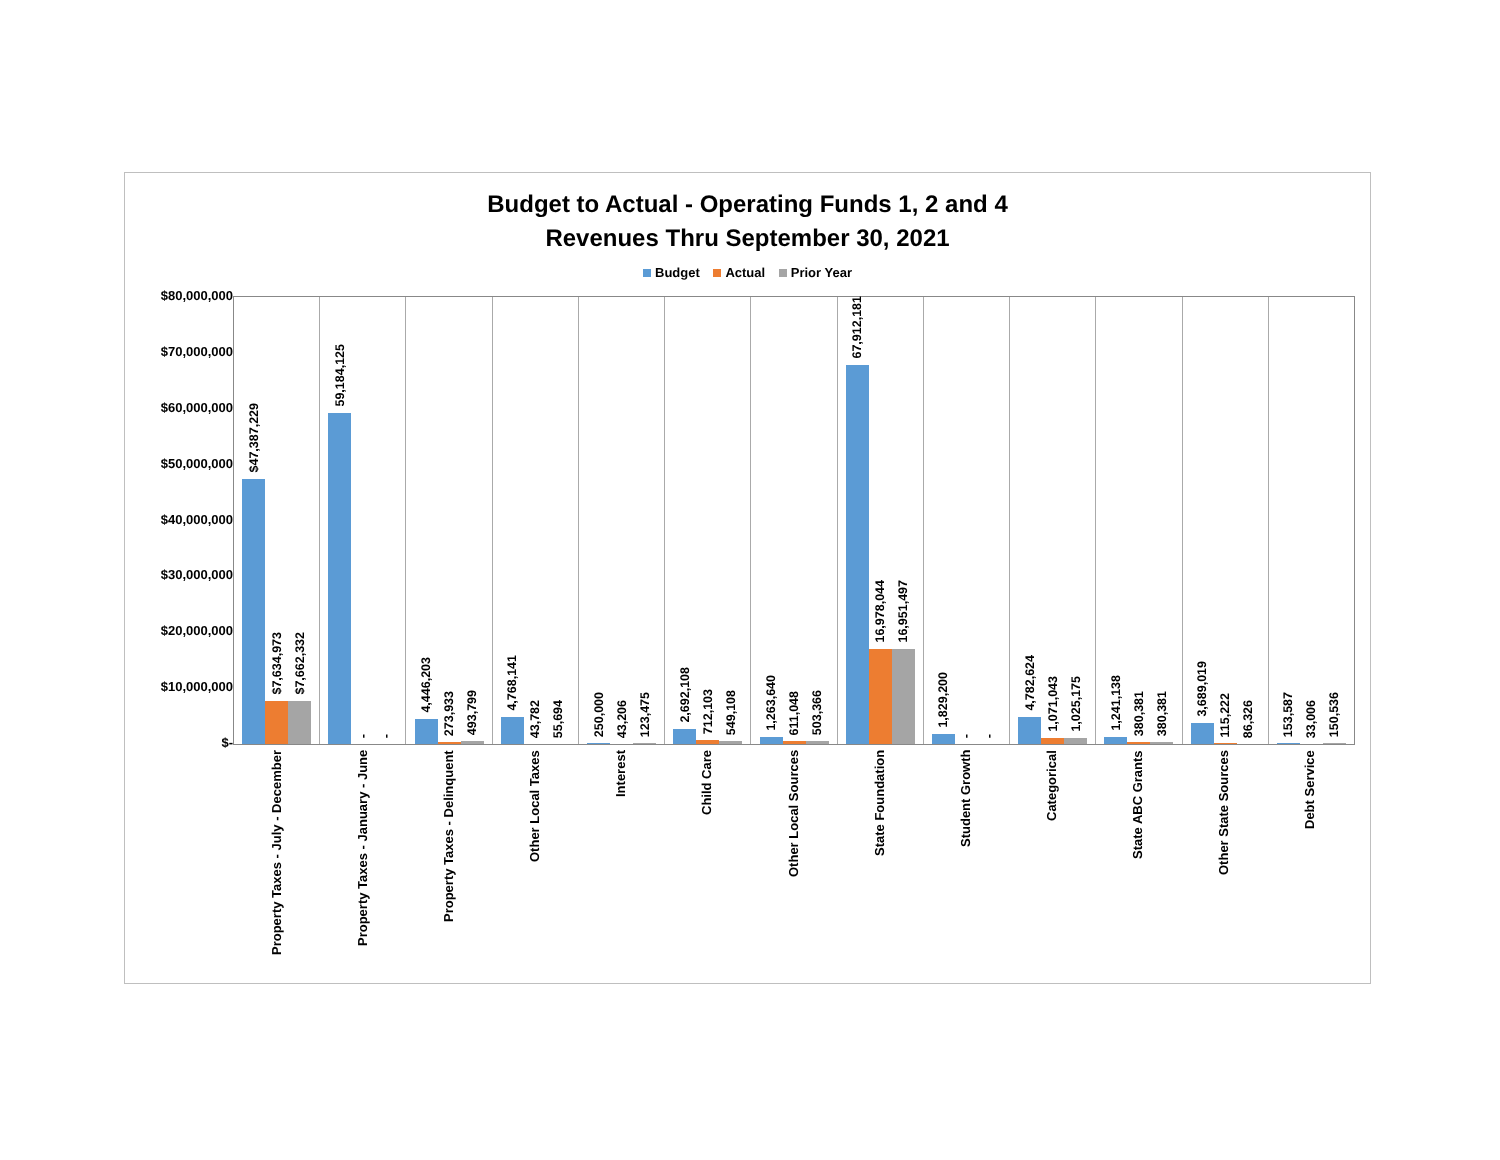Budget to Actual - Operating Funds 1, 2 and 4
Revenues Thru September 30, 2021
Budget Actual Prior Year
$80,000,000
$70,000,000
$60,000,000
$50,000,000
$40,000,000
$30,000,000
$20,000,000
$10,000,000
$-
$47,387,229
$7,634,973
$7,662,332
59,184,125
-
-
4,446,203
273,933
493,799
4,768,141
43,782
55,694
250,000
43,206
123,475
2,692,108
712,103
549,108
1,263,640
611,048
503,366
67,912,181
16,978,044
16,951,497
1,829,200
-
-
4,782,624
1,071,043
1,025,175
1,241,138
380,381
380,381
3,689,019
115,222
86,326
153,587
33,006
150,536
Property Taxes - July - December
Property Taxes - January - June
Property Taxes - Delinquent
Other Local Taxes
Interest
Child Care
Other Local Sources
State Foundation
Student Growth
Categorical
State ABC Grants
Other State Sources
Debt Service